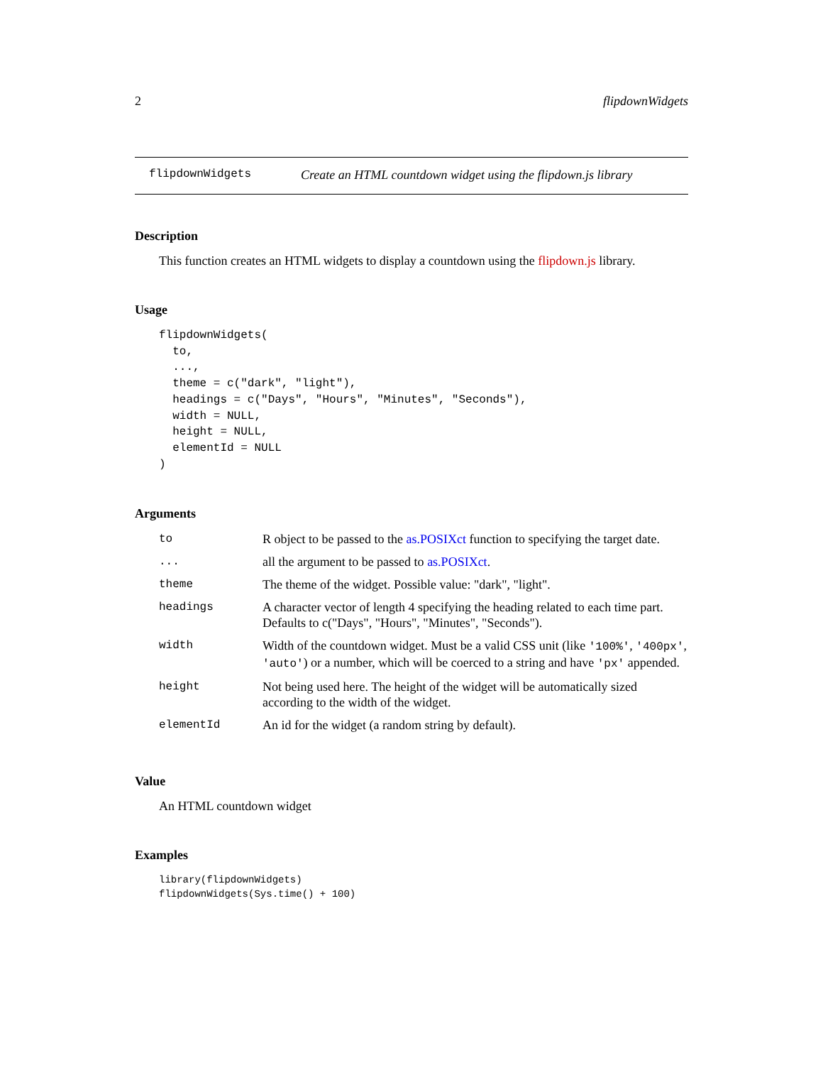2 flipdownWidgets
flipdownWidgets Create an HTML countdown widget using the flipdown.js library
Description
This function creates an HTML widgets to display a countdown using the flipdown.js library.
Usage
flipdownWidgets(
  to,
  ...,
  theme = c("dark", "light"),
  headings = c("Days", "Hours", "Minutes", "Seconds"),
  width = NULL,
  height = NULL,
  elementId = NULL
)
Arguments
| to | R object to be passed to the as.POSIXct function to specifying the target date. |
| ... | all the argument to be passed to as.POSIXct . |
| theme | The theme of the widget. Possible value: "dark", "light". |
| headings | A character vector of length 4 specifying the heading related to each time part. Defaults to c("Days", "Hours", "Minutes", "Seconds"). |
| width | Width of the countdown widget. Must be a valid CSS unit (like '100%' , '400px' , 'auto' ) or a number, which will be coerced to a string and have 'px' appended. |
| height | Not being used here. The height of the widget will be automatically sized according to the width of the widget. |
| elementId | An id for the widget (a random string by default). |
Value
An HTML countdown widget
Examples
library(flipdownWidgets)
flipdownWidgets(Sys.time() + 100)